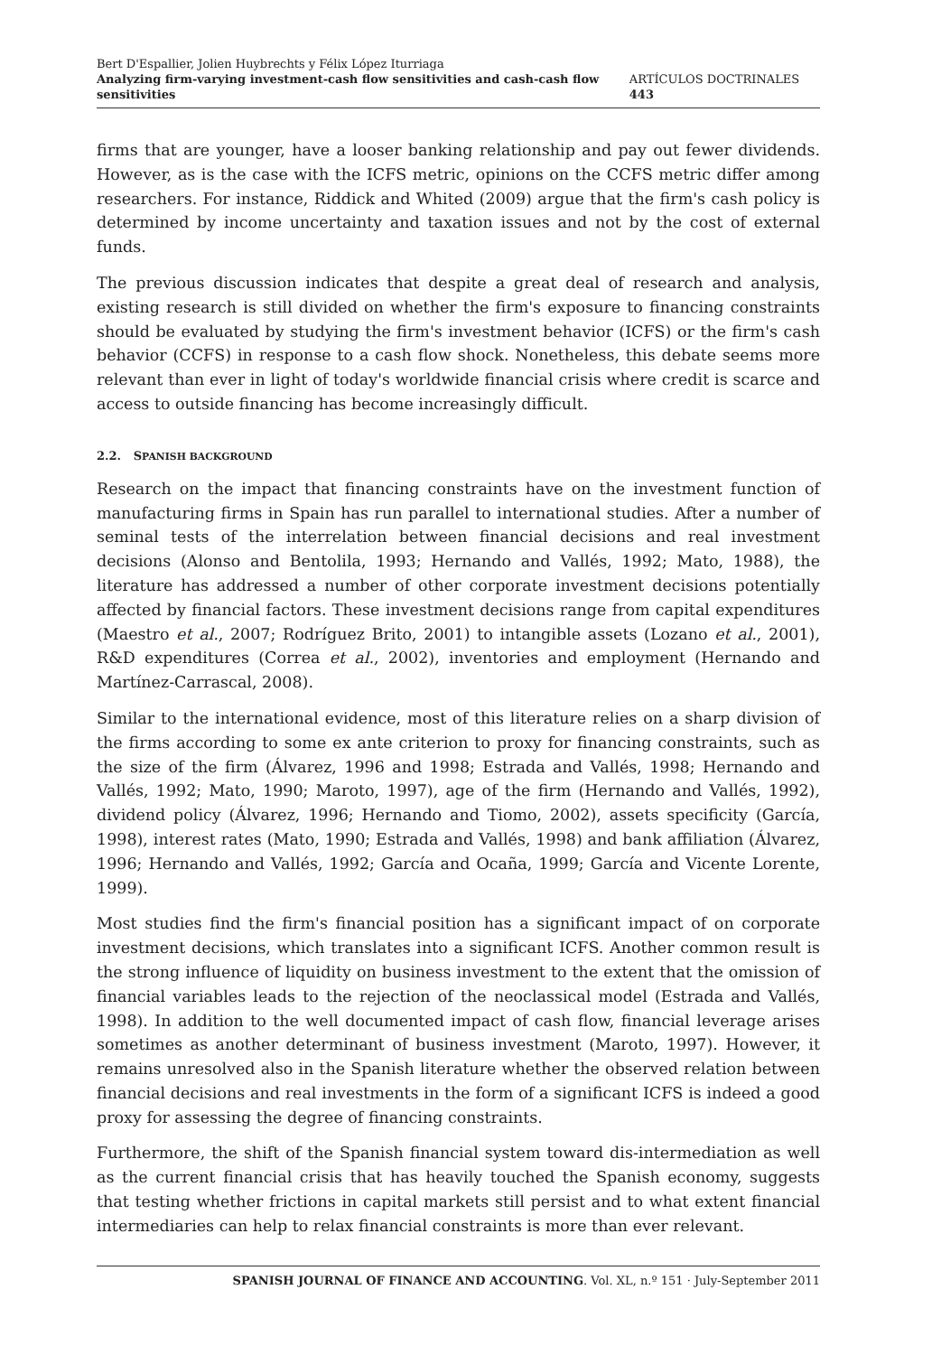Bert D'Espallier, Jolien Huybrechts y Félix López Iturriaga
Analyzing firm-varying investment-cash flow sensitivities and cash-cash flow sensitivities ARTÍCULOS DOCTRINALES 443
firms that are younger, have a looser banking relationship and pay out fewer dividends. However, as is the case with the ICFS metric, opinions on the CCFS metric differ among researchers. For instance, Riddick and Whited (2009) argue that the firm's cash policy is determined by income uncertainty and taxation issues and not by the cost of external funds.
The previous discussion indicates that despite a great deal of research and analysis, existing research is still divided on whether the firm's exposure to financing constraints should be evaluated by studying the firm's investment behavior (ICFS) or the firm's cash behavior (CCFS) in response to a cash flow shock. Nonetheless, this debate seems more relevant than ever in light of today's worldwide financial crisis where credit is scarce and access to outside financing has become increasingly difficult.
2.2. SPANISH BACKGROUND
Research on the impact that financing constraints have on the investment function of manufacturing firms in Spain has run parallel to international studies. After a number of seminal tests of the interrelation between financial decisions and real investment decisions (Alonso and Bentolila, 1993; Hernando and Vallés, 1992; Mato, 1988), the literature has addressed a number of other corporate investment decisions potentially affected by financial factors. These investment decisions range from capital expenditures (Maestro et al., 2007; Rodríguez Brito, 2001) to intangible assets (Lozano et al., 2001), R&D expenditures (Correa et al., 2002), inventories and employment (Hernando and Martínez-Carrascal, 2008).
Similar to the international evidence, most of this literature relies on a sharp division of the firms according to some ex ante criterion to proxy for financing constraints, such as the size of the firm (Álvarez, 1996 and 1998; Estrada and Vallés, 1998; Hernando and Vallés, 1992; Mato, 1990; Maroto, 1997), age of the firm (Hernando and Vallés, 1992), dividend policy (Álvarez, 1996; Hernando and Tiomo, 2002), assets specificity (García, 1998), interest rates (Mato, 1990; Estrada and Vallés, 1998) and bank affiliation (Álvarez, 1996; Hernando and Vallés, 1992; García and Ocaña, 1999; García and Vicente Lorente, 1999).
Most studies find the firm's financial position has a significant impact of on corporate investment decisions, which translates into a significant ICFS. Another common result is the strong influence of liquidity on business investment to the extent that the omission of financial variables leads to the rejection of the neoclassical model (Estrada and Vallés, 1998). In addition to the well documented impact of cash flow, financial leverage arises sometimes as another determinant of business investment (Maroto, 1997). However, it remains unresolved also in the Spanish literature whether the observed relation between financial decisions and real investments in the form of a significant ICFS is indeed a good proxy for assessing the degree of financing constraints.
Furthermore, the shift of the Spanish financial system toward dis-intermediation as well as the current financial crisis that has heavily touched the Spanish economy, suggests that testing whether frictions in capital markets still persist and to what extent financial intermediaries can help to relax financial constraints is more than ever relevant.
SPANISH JOURNAL OF FINANCE AND ACCOUNTING. Vol. XL, n.º 151 · July-September 2011